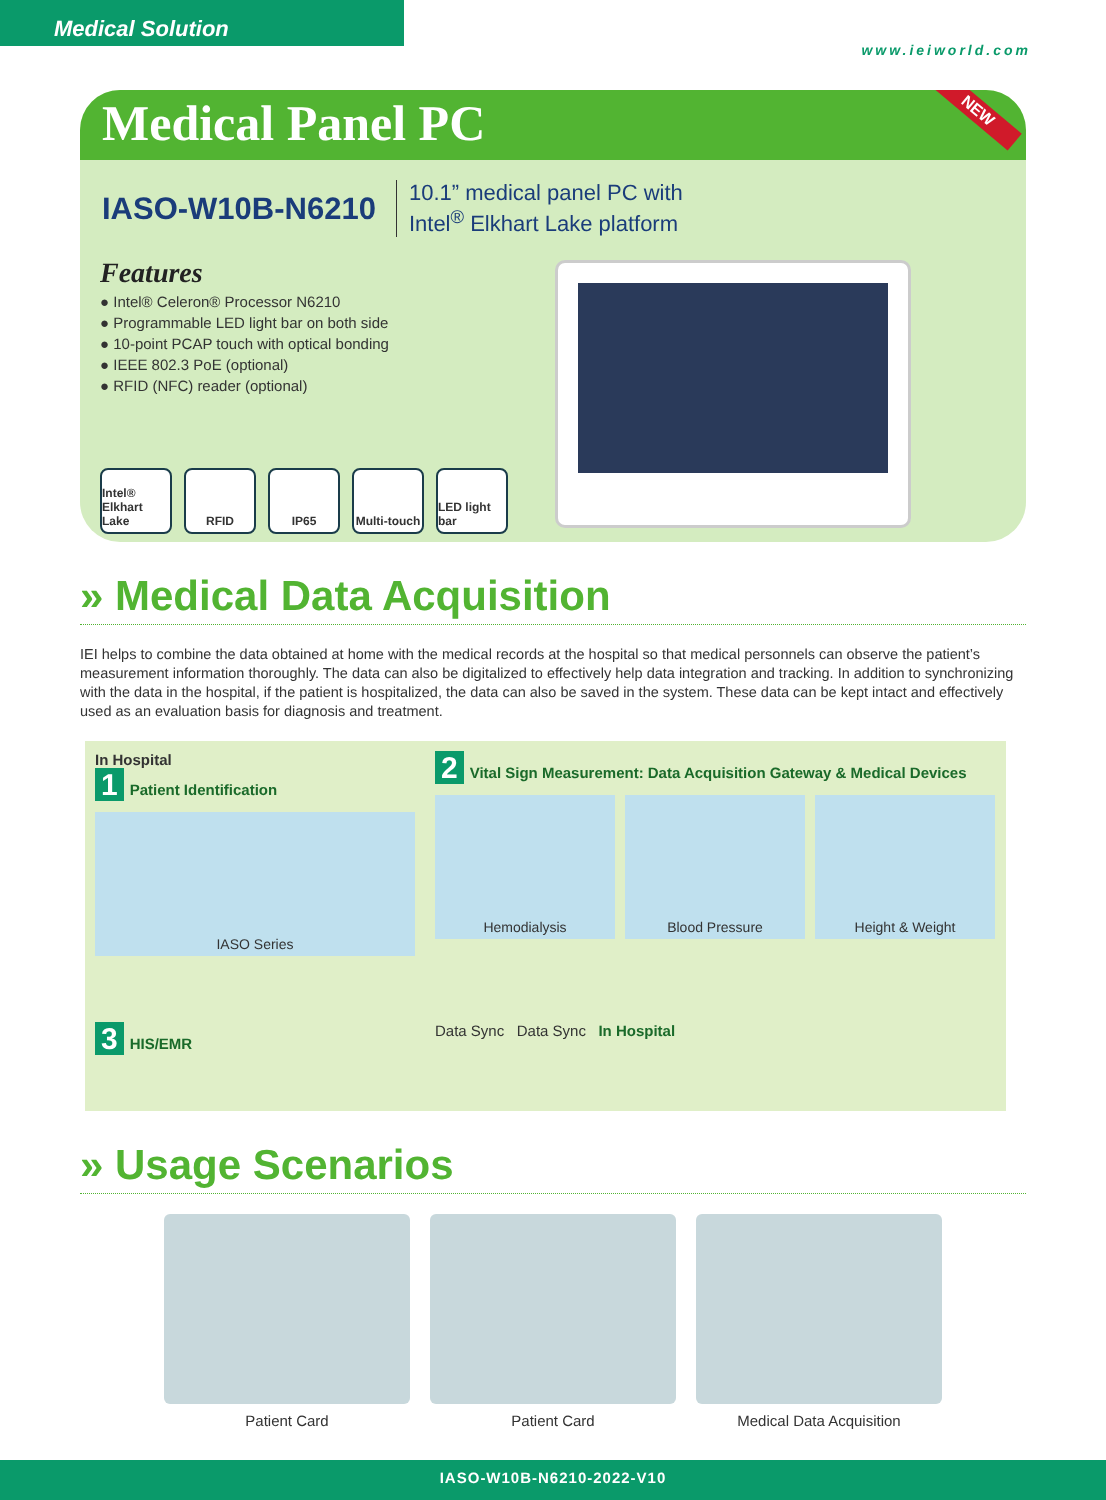Medical Solution
www.ieiworld.com
Medical Panel PC
NEW
IASO-W10B-N6210 10.1” medical panel PC with
Intel<sup>®</sup> Elkhart Lake platform
Features
● Intel® Celeron® Processor N6210
● Programmable LED light bar on both side
● 10-point PCAP touch with optical bonding
● IEEE 802.3 PoE (optional)
● RFID (NFC) reader (optional)
Intel® Elkhart Lake
RFID IP65 Multi-touch
LED light bar
» Medical Data Acquisition
IEI helps to combine the data obtained at home with the medical records at the hospital so that medical personnels can observe the patient’s measurement information thoroughly. The data can also be digitalized to effectively help data integration and tracking. In addition to synchronizing with the data in the hospital, if the patient is hospitalized, the data can also be saved in the system. These data can be kept intact and effectively used as an evaluation basis for diagnosis and treatment.
In Hospital
1 Patient Identification
IASO Series
2 Vital Sign Measurement: Data Acquisition Gateway & Medical Devices
Hemodialysis Blood Pressure Height & Weight
3 HIS/EMR
Data Sync Data Sync In Hospital
» Usage Scenarios
Patient Card Patient Card Medical Data Acquisition
IASO-W10B-N6210-2022-V10